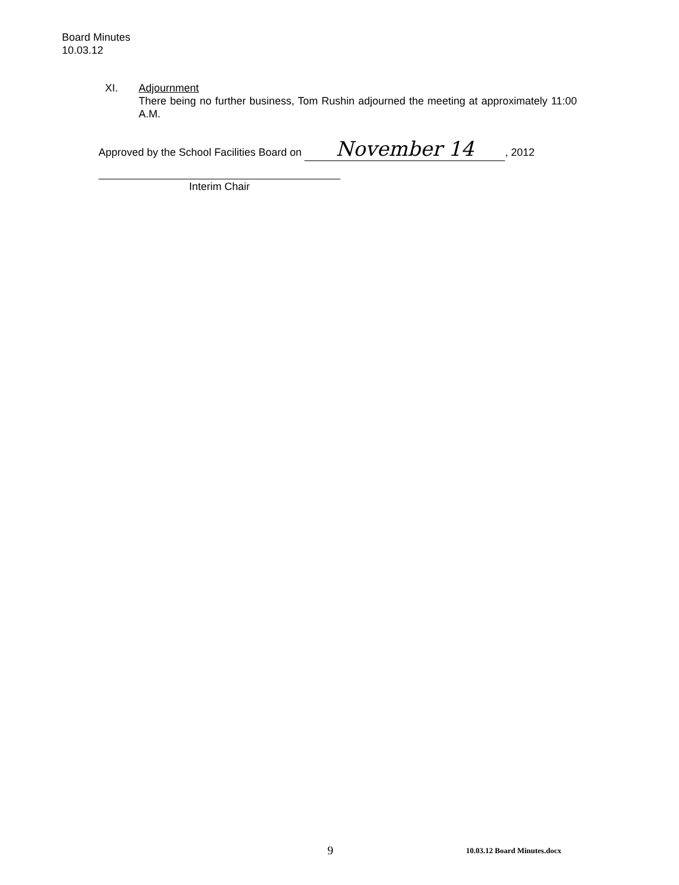Board Minutes
10.03.12
XI. Adjournment
There being no further business, Tom Rushin adjourned the meeting at approximately 11:00 A.M.
Approved by the School Facilities Board on November 14, 2012
Interim Chair
9 10.03.12 Board Minutes.docx